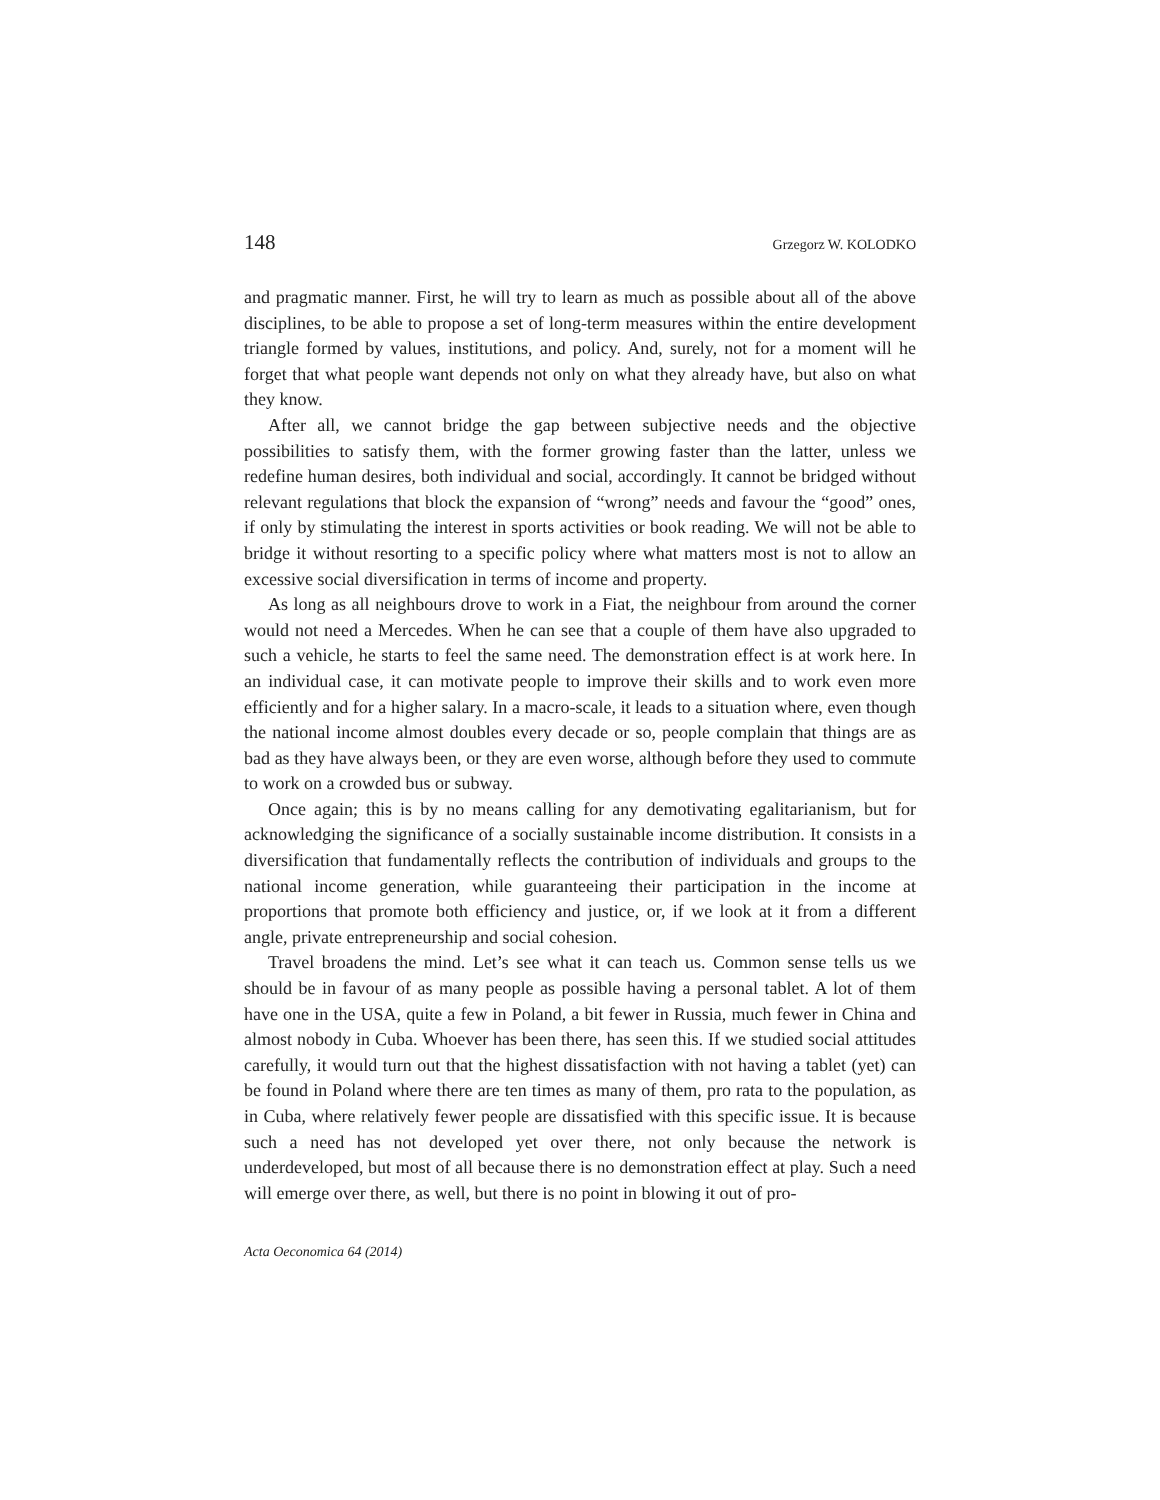148 Grzegorz W. KOLODKO
and pragmatic manner. First, he will try to learn as much as possible about all of the above disciplines, to be able to propose a set of long-term measures within the entire development triangle formed by values, institutions, and policy. And, surely, not for a moment will he forget that what people want depends not only on what they already have, but also on what they know.
After all, we cannot bridge the gap between subjective needs and the objective possibilities to satisfy them, with the former growing faster than the latter, unless we redefine human desires, both individual and social, accordingly. It cannot be bridged without relevant regulations that block the expansion of “wrong” needs and favour the “good” ones, if only by stimulating the interest in sports activities or book reading. We will not be able to bridge it without resorting to a specific policy where what matters most is not to allow an excessive social diversification in terms of income and property.
As long as all neighbours drove to work in a Fiat, the neighbour from around the corner would not need a Mercedes. When he can see that a couple of them have also upgraded to such a vehicle, he starts to feel the same need. The demonstration effect is at work here. In an individual case, it can motivate people to improve their skills and to work even more efficiently and for a higher salary. In a macro-scale, it leads to a situation where, even though the national income almost doubles every decade or so, people complain that things are as bad as they have always been, or they are even worse, although before they used to commute to work on a crowded bus or subway.
Once again; this is by no means calling for any demotivating egalitarianism, but for acknowledging the significance of a socially sustainable income distribution. It consists in a diversification that fundamentally reflects the contribution of individuals and groups to the national income generation, while guaranteeing their participation in the income at proportions that promote both efficiency and justice, or, if we look at it from a different angle, private entrepreneurship and social cohesion.
Travel broadens the mind. Let’s see what it can teach us. Common sense tells us we should be in favour of as many people as possible having a personal tablet. A lot of them have one in the USA, quite a few in Poland, a bit fewer in Russia, much fewer in China and almost nobody in Cuba. Whoever has been there, has seen this. If we studied social attitudes carefully, it would turn out that the highest dissatisfaction with not having a tablet (yet) can be found in Poland where there are ten times as many of them, pro rata to the population, as in Cuba, where relatively fewer people are dissatisfied with this specific issue. It is because such a need has not developed yet over there, not only because the network is underdeveloped, but most of all because there is no demonstration effect at play. Such a need will emerge over there, as well, but there is no point in blowing it out of pro-
Acta Oeconomica 64 (2014)